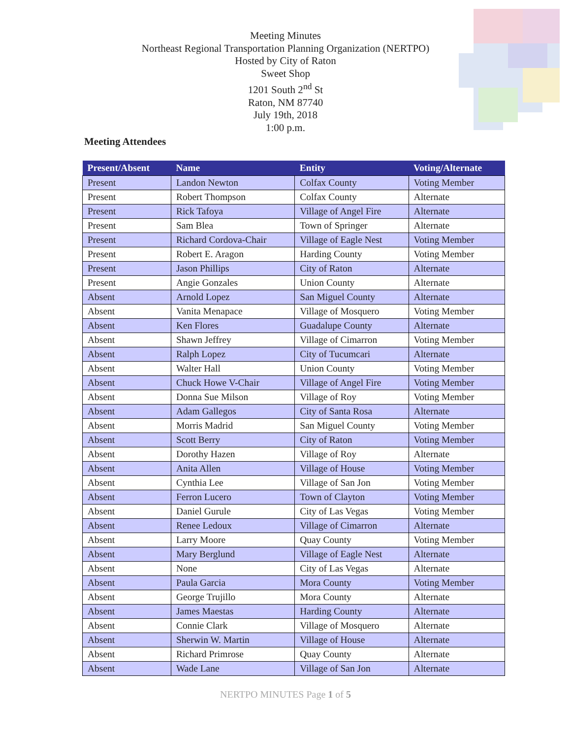Meeting Minutes
Northeast Regional Transportation Planning Organization (NERTPO)
Hosted by City of Raton
Sweet Shop
1201 South 2<sup>nd</sup> St
Raton, NM 87740
July 19th, 2018
1:00 p.m.
Meeting Attendees
| Present/Absent | Name | Entity | Voting/Alternate |
| --- | --- | --- | --- |
| Present | Landon Newton | Colfax County | Voting Member |
| Present | Robert Thompson | Colfax County | Alternate |
| Present | Rick Tafoya | Village of Angel Fire | Alternate |
| Present | Sam Blea | Town of Springer | Alternate |
| Present | Richard Cordova-Chair | Village of Eagle Nest | Voting Member |
| Present | Robert E. Aragon | Harding County | Voting Member |
| Present | Jason Phillips | City of Raton | Alternate |
| Present | Angie Gonzales | Union County | Alternate |
| Absent | Arnold Lopez | San Miguel County | Alternate |
| Absent | Vanita Menapace | Village of Mosquero | Voting Member |
| Absent | Ken Flores | Guadalupe County | Alternate |
| Absent | Shawn Jeffrey | Village of Cimarron | Voting Member |
| Absent | Ralph Lopez | City of Tucumcari | Alternate |
| Absent | Walter Hall | Union County | Voting Member |
| Absent | Chuck Howe V-Chair | Village of Angel Fire | Voting Member |
| Absent | Donna Sue Milson | Village of Roy | Voting Member |
| Absent | Adam Gallegos | City of Santa Rosa | Alternate |
| Absent | Morris Madrid | San Miguel County | Voting Member |
| Absent | Scott Berry | City of Raton | Voting Member |
| Absent | Dorothy Hazen | Village of Roy | Alternate |
| Absent | Anita Allen | Village of House | Voting Member |
| Absent | Cynthia Lee | Village of San Jon | Voting Member |
| Absent | Ferron Lucero | Town of Clayton | Voting Member |
| Absent | Daniel Gurule | City of Las Vegas | Voting Member |
| Absent | Renee Ledoux | Village of Cimarron | Alternate |
| Absent | Larry Moore | Quay County | Voting Member |
| Absent | Mary Berglund | Village of Eagle Nest | Alternate |
| Absent | None | City of Las Vegas | Alternate |
| Absent | Paula Garcia | Mora County | Voting Member |
| Absent | George Trujillo | Mora County | Alternate |
| Absent | James Maestas | Harding County | Alternate |
| Absent | Connie Clark | Village of Mosquero | Alternate |
| Absent | Sherwin W. Martin | Village of House | Alternate |
| Absent | Richard Primrose | Quay County | Alternate |
| Absent | Wade Lane | Village of San Jon | Alternate |
NERTPO MINUTES Page 1 of 5